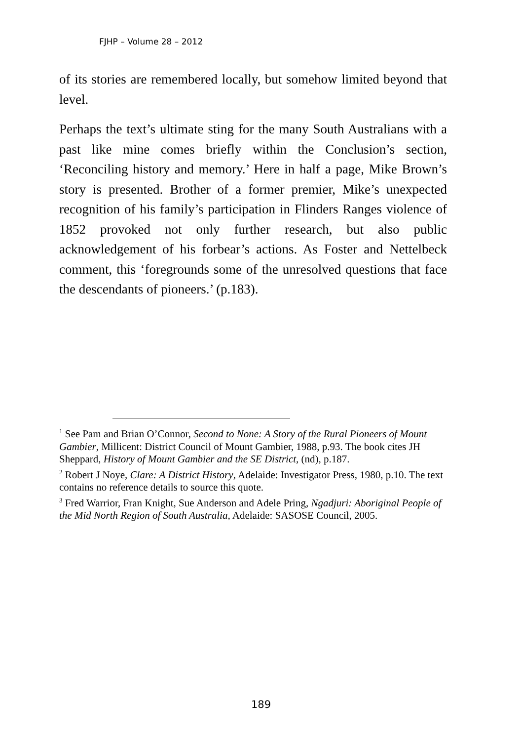FJHP – Volume 28 – 2012
of its stories are remembered locally, but somehow limited beyond that level.
Perhaps the text’s ultimate sting for the many South Australians with a past like mine comes briefly within the Conclusion’s section, ‘Reconciling history and memory.’ Here in half a page, Mike Brown’s story is presented. Brother of a former premier, Mike’s unexpected recognition of his family’s participation in Flinders Ranges violence of 1852 provoked not only further research, but also public acknowledgement of his forbear’s actions. As Foster and Nettelbeck comment, this ‘foregrounds some of the unresolved questions that face the descendants of pioneers.’ (p.183).
<sup>1</sup> See Pam and Brian O’Connor, Second to None: A Story of the Rural Pioneers of Mount Gambier, Millicent: District Council of Mount Gambier, 1988, p.93. The book cites JH Sheppard, History of Mount Gambier and the SE District, (nd), p.187.
<sup>2</sup> Robert J Noye, Clare: A District History, Adelaide: Investigator Press, 1980, p.10. The text contains no reference details to source this quote.
<sup>3</sup> Fred Warrior, Fran Knight, Sue Anderson and Adele Pring, Ngadjuri: Aboriginal People of the Mid North Region of South Australia, Adelaide: SASOSE Council, 2005.
189